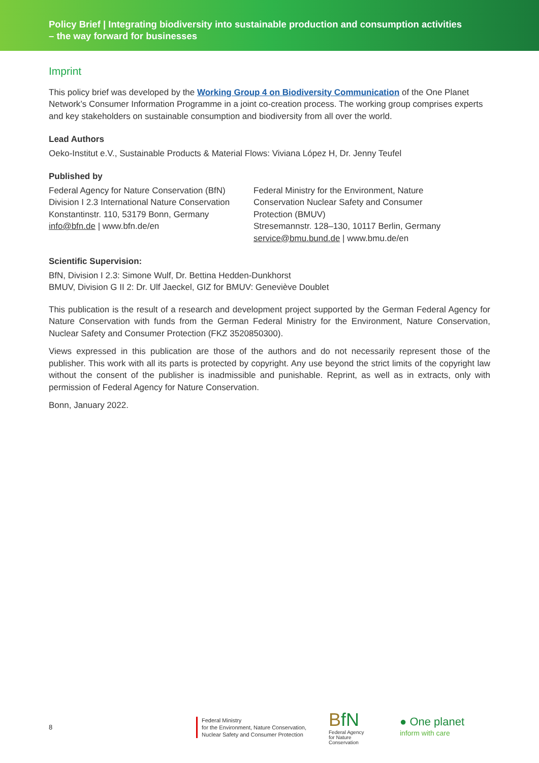Policy Brief | Integrating biodiversity into sustainable production and consumption activities
– the way forward for businesses
Imprint
This policy brief was developed by the Working Group 4 on Biodiversity Communication of the One Planet Network’s Consumer Information Programme in a joint co-creation process. The working group comprises experts and key stakeholders on sustainable consumption and biodiversity from all over the world.
Lead Authors
Oeko-Institut e.V., Sustainable Products & Material Flows: Viviana López H, Dr. Jenny Teufel
Published by
Federal Agency for Nature Conservation (BfN)
Division I 2.3 International Nature Conservation
Konstantinstr. 110, 53179 Bonn, Germany
info@bfn.de | www.bfn.de/en
Federal Ministry for the Environment, Nature Conservation Nuclear Safety and Consumer Protection (BMUV)
Stresemannstr. 128–130, 10117 Berlin, Germany
service@bmu.bund.de | www.bmu.de/en
Scientific Supervision:
BfN, Division I 2.3: Simone Wulf, Dr. Bettina Hedden-Dunkhorst
BMUV, Division G II 2: Dr. Ulf Jaeckel, GIZ for BMUV: Geneviève Doublet
This publication is the result of a research and development project supported by the German Federal Agency for Nature Conservation with funds from the German Federal Ministry for the Environment, Nature Conservation, Nuclear Safety and Consumer Protection (FKZ 3520850300).
Views expressed in this publication are those of the authors and do not necessarily represent those of the publisher. This work with all its parts is protected by copyright. Any use beyond the strict limits of the copyright law without the consent of the publisher is inadmissible and punishable. Reprint, as well as in extracts, only with permission of Federal Agency for Nature Conservation.
Bonn, January 2022.
8
Federal Ministry
for the Environment, Nature Conservation,
Nuclear Safety and Consumer Protection
BfN
Federal Agency
for Nature
Conservation
● One planet
inform with care